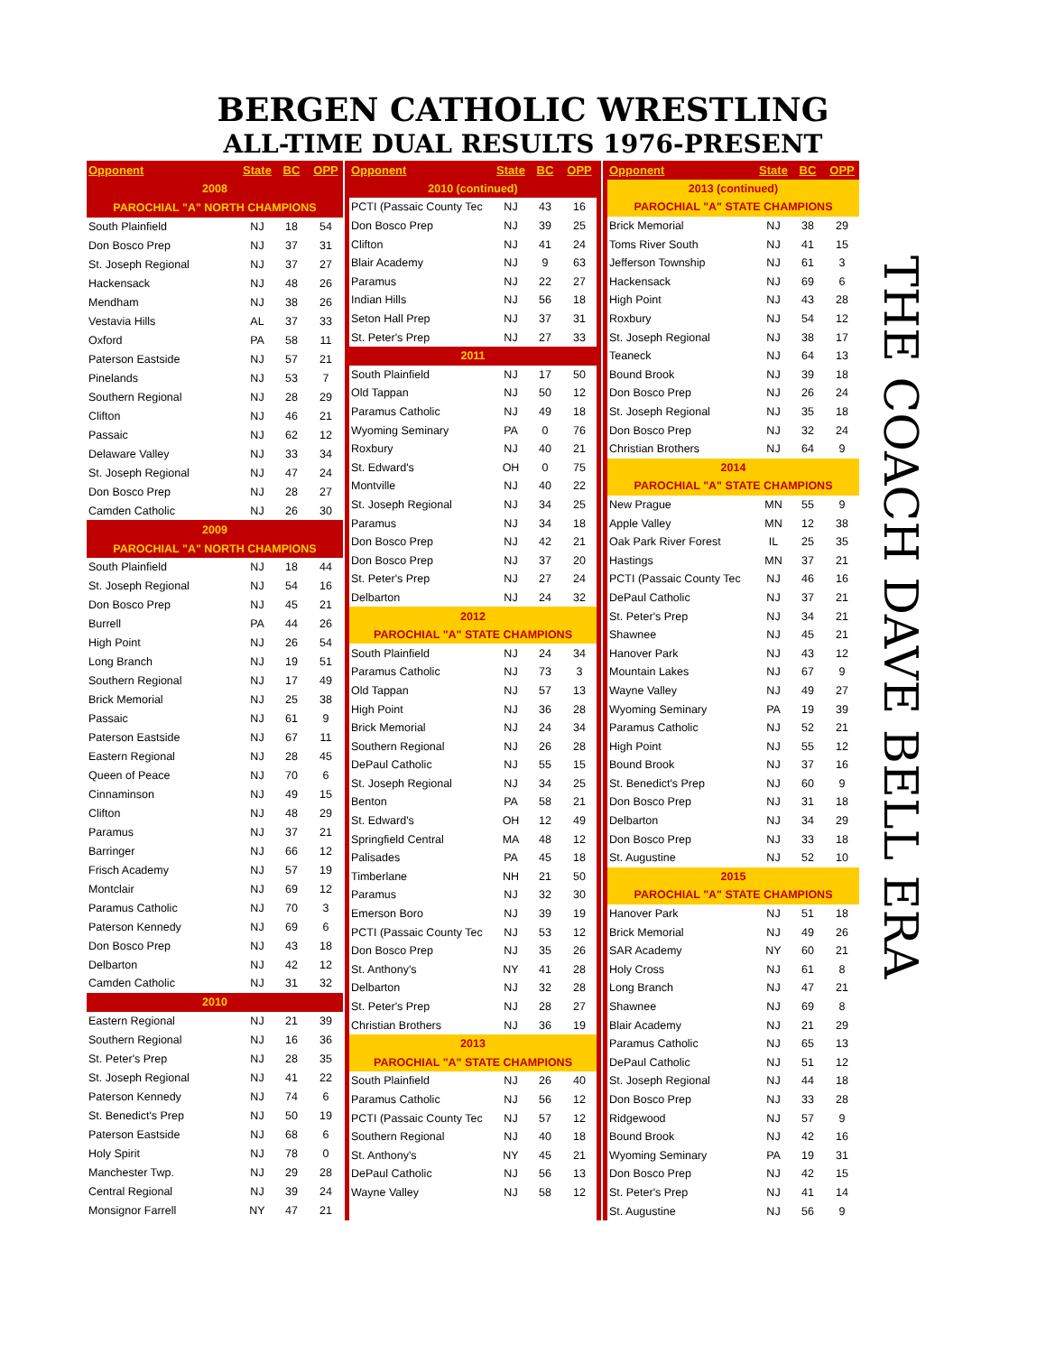BERGEN CATHOLIC WRESTLING
ALL-TIME DUAL RESULTS 1976-PRESENT
| Opponent | State | BC | OPP |
| --- | --- | --- | --- |
| 2008 | | | |
| PAROCHIAL "A" NORTH CHAMPIONS | | | |
| South Plainfield | NJ | 18 | 54 |
| Don Bosco Prep | NJ | 37 | 31 |
| St. Joseph Regional | NJ | 37 | 27 |
| Hackensack | NJ | 48 | 26 |
| Mendham | NJ | 38 | 26 |
| Vestavia Hills | AL | 37 | 33 |
| Oxford | PA | 58 | 11 |
| Paterson Eastside | NJ | 57 | 21 |
| Pinelands | NJ | 53 | 7 |
| Southern Regional | NJ | 28 | 29 |
| Clifton | NJ | 46 | 21 |
| Passaic | NJ | 62 | 12 |
| Delaware Valley | NJ | 33 | 34 |
| St. Joseph Regional | NJ | 47 | 24 |
| Don Bosco Prep | NJ | 28 | 27 |
| Camden Catholic | NJ | 26 | 30 |
| 2009 | | | |
| PAROCHIAL "A" NORTH CHAMPIONS | | | |
| South Plainfield | NJ | 18 | 44 |
| St. Joseph Regional | NJ | 54 | 16 |
| Don Bosco Prep | NJ | 45 | 21 |
| Burrell | PA | 44 | 26 |
| High Point | NJ | 26 | 54 |
| Long Branch | NJ | 19 | 51 |
| Southern Regional | NJ | 17 | 49 |
| Brick Memorial | NJ | 25 | 38 |
| Passaic | NJ | 61 | 9 |
| Paterson Eastside | NJ | 67 | 11 |
| Eastern Regional | NJ | 28 | 45 |
| Queen of Peace | NJ | 70 | 6 |
| Cinnaminson | NJ | 49 | 15 |
| Clifton | NJ | 48 | 29 |
| Paramus | NJ | 37 | 21 |
| Barringer | NJ | 66 | 12 |
| Frisch Academy | NJ | 57 | 19 |
| Montclair | NJ | 69 | 12 |
| Paramus Catholic | NJ | 70 | 3 |
| Paterson Kennedy | NJ | 69 | 6 |
| Don Bosco Prep | NJ | 43 | 18 |
| Delbarton | NJ | 42 | 12 |
| Camden Catholic | NJ | 31 | 32 |
| 2010 | | | |
| Eastern Regional | NJ | 21 | 39 |
| Southern Regional | NJ | 16 | 36 |
| St. Peter's Prep | NJ | 28 | 35 |
| St. Joseph Regional | NJ | 41 | 22 |
| Paterson Kennedy | NJ | 74 | 6 |
| St. Benedict's Prep | NJ | 50 | 19 |
| Paterson Eastside | NJ | 68 | 6 |
| Holy Spirit | NJ | 78 | 0 |
| Manchester Twp. | NJ | 29 | 28 |
| Central Regional | NJ | 39 | 24 |
| Monsignor Farrell | NY | 47 | 21 |
| Opponent | State | BC | OPP |
| --- | --- | --- | --- |
| 2010 (continued) | | | |
| PCTI (Passaic County Tec | NJ | 43 | 16 |
| Don Bosco Prep | NJ | 39 | 25 |
| Clifton | NJ | 41 | 24 |
| Blair Academy | NJ | 9 | 63 |
| Paramus | NJ | 22 | 27 |
| Indian Hills | NJ | 56 | 18 |
| Seton Hall Prep | NJ | 37 | 31 |
| St. Peter's Prep | NJ | 27 | 33 |
| 2011 | | | |
| South Plainfield | NJ | 17 | 50 |
| Old Tappan | NJ | 50 | 12 |
| Paramus Catholic | NJ | 49 | 18 |
| Wyoming Seminary | PA | 0 | 76 |
| Roxbury | NJ | 40 | 21 |
| St. Edward's | OH | 0 | 75 |
| Montville | NJ | 40 | 22 |
| St. Joseph Regional | NJ | 34 | 25 |
| Paramus | NJ | 34 | 18 |
| Don Bosco Prep | NJ | 42 | 21 |
| Don Bosco Prep | NJ | 37 | 20 |
| St. Peter's Prep | NJ | 27 | 24 |
| Delbarton | NJ | 24 | 32 |
| 2012 | | | |
| PAROCHIAL "A" STATE CHAMPIONS | | | |
| South Plainfield | NJ | 24 | 34 |
| Paramus Catholic | NJ | 73 | 3 |
| Old Tappan | NJ | 57 | 13 |
| High Point | NJ | 36 | 28 |
| Brick Memorial | NJ | 24 | 34 |
| Southern Regional | NJ | 26 | 28 |
| DePaul Catholic | NJ | 55 | 15 |
| St. Joseph Regional | NJ | 34 | 25 |
| Benton | PA | 58 | 21 |
| St. Edward's | OH | 12 | 49 |
| Springfield Central | MA | 48 | 12 |
| Palisades | PA | 45 | 18 |
| Timberlane | NH | 21 | 50 |
| Paramus | NJ | 32 | 30 |
| Emerson Boro | NJ | 39 | 19 |
| PCTI (Passaic County Tec | NJ | 53 | 12 |
| Don Bosco Prep | NJ | 35 | 26 |
| St. Anthony's | NY | 41 | 28 |
| Delbarton | NJ | 32 | 28 |
| St. Peter's Prep | NJ | 28 | 27 |
| Christian Brothers | NJ | 36 | 19 |
| 2013 | | | |
| PAROCHIAL "A" STATE CHAMPIONS | | | |
| South Plainfield | NJ | 26 | 40 |
| Paramus Catholic | NJ | 56 | 12 |
| PCTI (Passaic County Tec | NJ | 57 | 12 |
| Southern Regional | NJ | 40 | 18 |
| St. Anthony's | NY | 45 | 21 |
| DePaul Catholic | NJ | 56 | 13 |
| Wayne Valley | NJ | 58 | 12 |
| Opponent | State | BC | OPP |
| --- | --- | --- | --- |
| 2013 (continued) | | | |
| PAROCHIAL "A" STATE CHAMPIONS | | | |
| Brick Memorial | NJ | 38 | 29 |
| Toms River South | NJ | 41 | 15 |
| Jefferson Township | NJ | 61 | 3 |
| Hackensack | NJ | 69 | 6 |
| High Point | NJ | 43 | 28 |
| Roxbury | NJ | 54 | 12 |
| St. Joseph Regional | NJ | 38 | 17 |
| Teaneck | NJ | 64 | 13 |
| Bound Brook | NJ | 39 | 18 |
| Don Bosco Prep | NJ | 26 | 24 |
| St. Joseph Regional | NJ | 35 | 18 |
| Don Bosco Prep | NJ | 32 | 24 |
| Christian Brothers | NJ | 64 | 9 |
| 2014 | | | |
| PAROCHIAL "A" STATE CHAMPIONS | | | |
| New Prague | MN | 55 | 9 |
| Apple Valley | MN | 12 | 38 |
| Oak Park River Forest | IL | 25 | 35 |
| Hastings | MN | 37 | 21 |
| PCTI (Passaic County Tec | NJ | 46 | 16 |
| DePaul Catholic | NJ | 37 | 21 |
| St. Peter's Prep | NJ | 34 | 21 |
| Shawnee | NJ | 45 | 21 |
| Hanover Park | NJ | 43 | 12 |
| Mountain Lakes | NJ | 67 | 9 |
| Wayne Valley | NJ | 49 | 27 |
| Wyoming Seminary | PA | 19 | 39 |
| Paramus Catholic | NJ | 52 | 21 |
| High Point | NJ | 55 | 12 |
| Bound Brook | NJ | 37 | 16 |
| St. Benedict's Prep | NJ | 60 | 9 |
| Don Bosco Prep | NJ | 31 | 18 |
| Delbarton | NJ | 34 | 29 |
| Don Bosco Prep | NJ | 33 | 18 |
| St. Augustine | NJ | 52 | 10 |
| 2015 | | | |
| PAROCHIAL "A" STATE CHAMPIONS | | | |
| Hanover Park | NJ | 51 | 18 |
| Brick Memorial | NJ | 49 | 26 |
| SAR Academy | NY | 60 | 21 |
| Holy Cross | NJ | 61 | 8 |
| Long Branch | NJ | 47 | 21 |
| Shawnee | NJ | 69 | 8 |
| Blair Academy | NJ | 21 | 29 |
| Paramus Catholic | NJ | 65 | 13 |
| DePaul Catholic | NJ | 51 | 12 |
| St. Joseph Regional | NJ | 44 | 18 |
| Don Bosco Prep | NJ | 33 | 28 |
| Ridgewood | NJ | 57 | 9 |
| Bound Brook | NJ | 42 | 16 |
| Wyoming Seminary | PA | 19 | 31 |
| Don Bosco Prep | NJ | 42 | 15 |
| St. Peter's Prep | NJ | 41 | 14 |
| St. Augustine | NJ | 56 | 9 |
THE COACH DAVE BELL ERA